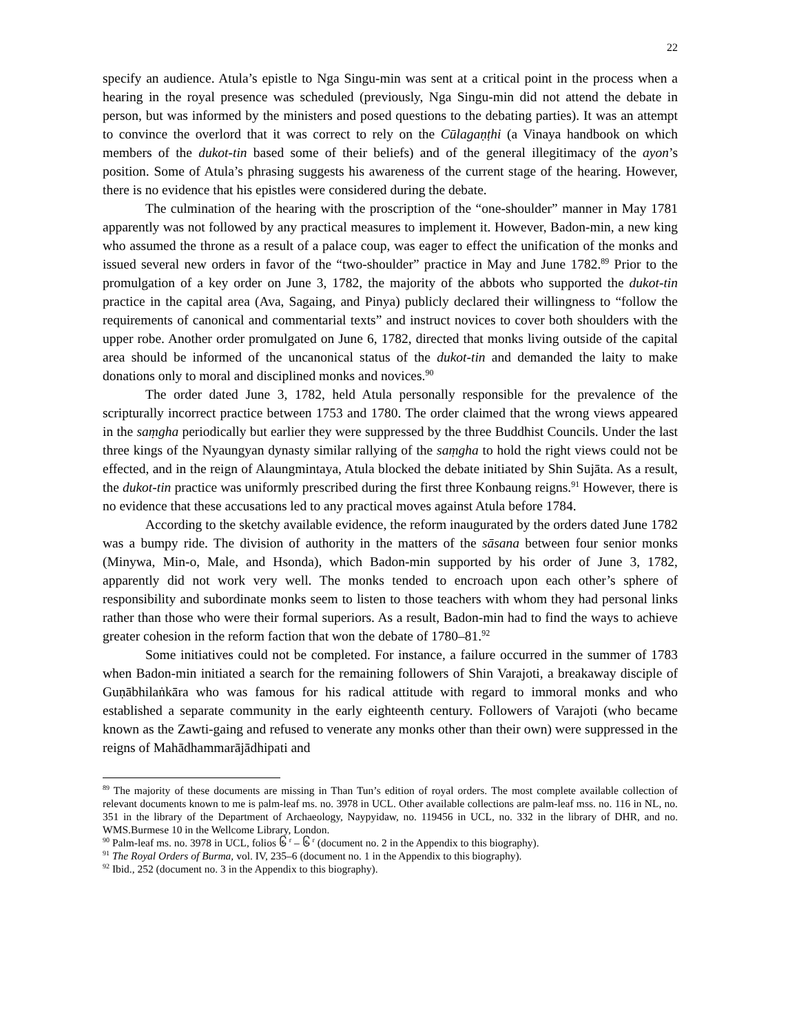22
specify an audience. Atula’s epistle to Nga Singu-min was sent at a critical point in the process when a hearing in the royal presence was scheduled (previously, Nga Singu-min did not attend the debate in person, but was informed by the ministers and posed questions to the debating parties). It was an attempt to convince the overlord that it was correct to rely on the Cūlagaṇṭhi (a Vinaya handbook on which members of the dukot-tin based some of their beliefs) and of the general illegitimacy of the ayon’s position. Some of Atula’s phrasing suggests his awareness of the current stage of the hearing. However, there is no evidence that his epistles were considered during the debate.
The culmination of the hearing with the proscription of the “one-shoulder” manner in May 1781 apparently was not followed by any practical measures to implement it. However, Badon-min, a new king who assumed the throne as a result of a palace coup, was eager to effect the unification of the monks and issued several new orders in favor of the “two-shoulder” practice in May and June 1782.<sup>89</sup> Prior to the promulgation of a key order on June 3, 1782, the majority of the abbots who supported the dukot-tin practice in the capital area (Ava, Sagaing, and Pinya) publicly declared their willingness to “follow the requirements of canonical and commentarial texts” and instruct novices to cover both shoulders with the upper robe. Another order promulgated on June 6, 1782, directed that monks living outside of the capital area should be informed of the uncanonical status of the dukot-tin and demanded the laity to make donations only to moral and disciplined monks and novices.<sup>90</sup>
The order dated June 3, 1782, held Atula personally responsible for the prevalence of the scripturally incorrect practice between 1753 and 1780. The order claimed that the wrong views appeared in the saṃgha periodically but earlier they were suppressed by the three Buddhist Councils. Under the last three kings of the Nyaungyan dynasty similar rallying of the saṃgha to hold the right views could not be effected, and in the reign of Alaungmintaya, Atula blocked the debate initiated by Shin Sujāta. As a result, the dukot-tin practice was uniformly prescribed during the first three Konbaung reigns.<sup>91</sup> However, there is no evidence that these accusations led to any practical moves against Atula before 1784.
According to the sketchy available evidence, the reform inaugurated by the orders dated June 1782 was a bumpy ride. The division of authority in the matters of the sāsana between four senior monks (Minywa, Min-o, Male, and Hsonda), which Badon-min supported by his order of June 3, 1782, apparently did not work very well. The monks tended to encroach upon each other’s sphere of responsibility and subordinate monks seem to listen to those teachers with whom they had personal links rather than those who were their formal superiors. As a result, Badon-min had to find the ways to achieve greater cohesion in the reform faction that won the debate of 1780–81.<sup>92</sup>
Some initiatives could not be completed. For instance, a failure occurred in the summer of 1783 when Badon-min initiated a search for the remaining followers of Shin Varajoti, a breakaway disciple of Guṇābhilaṅkāra who was famous for his radical attitude with regard to immoral monks and who established a separate community in the early eighteenth century. Followers of Varajoti (who became known as the Zawti-gaing and refused to venerate any monks other than their own) were suppressed in the reigns of Mahādhammarājādhipati and
<sup>89</sup> The majority of these documents are missing in Than Tun’s edition of royal orders. The most complete available collection of relevant documents known to me is palm-leaf ms. no. 3978 in UCL. Other available collections are palm-leaf mss. no. 116 in NL, no. 351 in the library of the Department of Archaeology, Naypyidaw, no. 119456 in UCL, no. 332 in the library of DHR, and no. WMS.Burmese 10 in the Wellcome Library, London.
<sup>90</sup> Palm-leaf ms. no. 3978 in UCL, folios ၆ <sup>r</sup> – ၆ <sup>r</sup> (document no. 2 in the Appendix to this biography).
<sup>91</sup> The Royal Orders of Burma, vol. IV, 235–6 (document no. 1 in the Appendix to this biography).
<sup>92</sup> Ibid., 252 (document no. 3 in the Appendix to this biography).